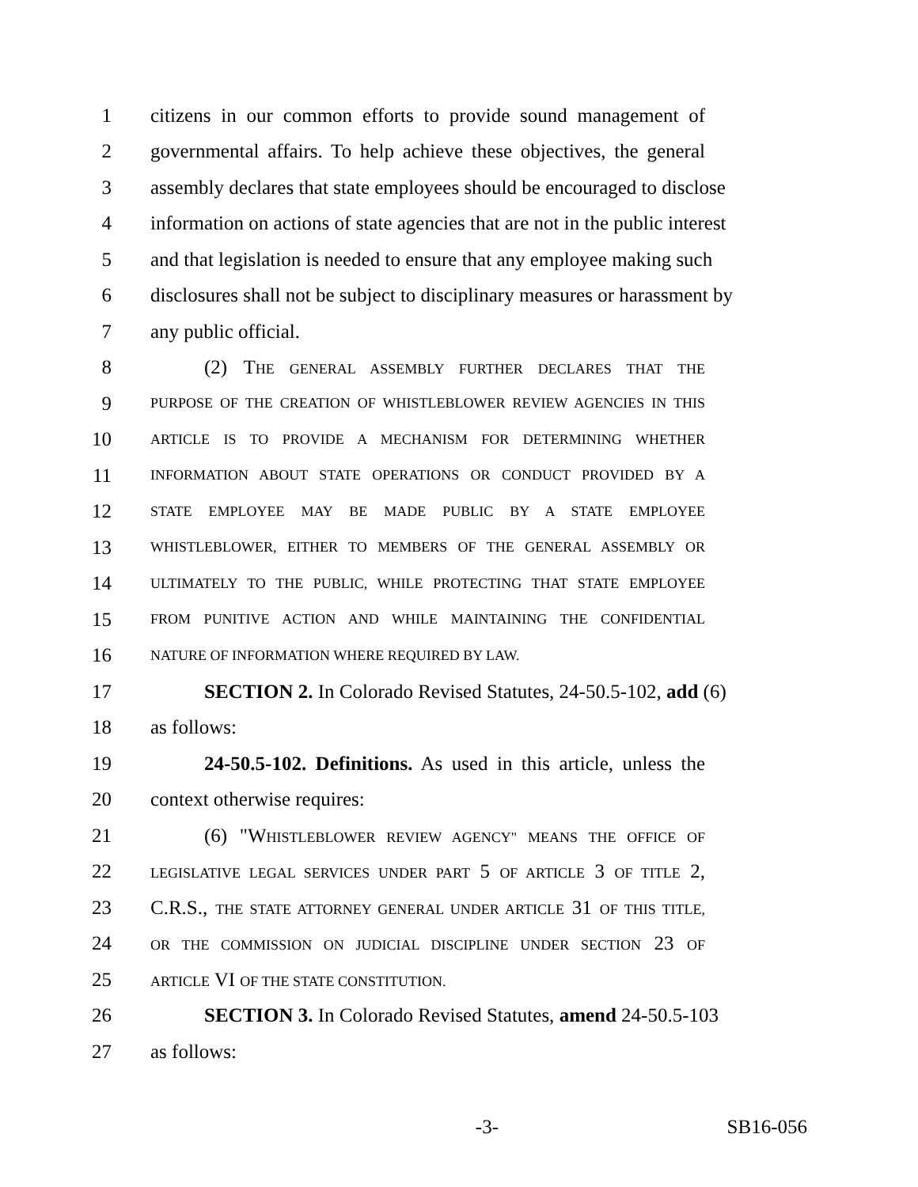1 citizens in our common efforts to provide sound management of
2 governmental affairs. To help achieve these objectives, the general
3 assembly declares that state employees should be encouraged to disclose
4 information on actions of state agencies that are not in the public interest
5 and that legislation is needed to ensure that any employee making such
6 disclosures shall not be subject to disciplinary measures or harassment by
7 any public official.
8 (2) THE GENERAL ASSEMBLY FURTHER DECLARES THAT THE
9 PURPOSE OF THE CREATION OF WHISTLEBLOWER REVIEW AGENCIES IN THIS
10 ARTICLE IS TO PROVIDE A MECHANISM FOR DETERMINING WHETHER
11 INFORMATION ABOUT STATE OPERATIONS OR CONDUCT PROVIDED BY A
12 STATE EMPLOYEE MAY BE MADE PUBLIC BY A STATE EMPLOYEE
13 WHISTLEBLOWER, EITHER TO MEMBERS OF THE GENERAL ASSEMBLY OR
14 ULTIMATELY TO THE PUBLIC, WHILE PROTECTING THAT STATE EMPLOYEE
15 FROM PUNITIVE ACTION AND WHILE MAINTAINING THE CONFIDENTIAL
16 NATURE OF INFORMATION WHERE REQUIRED BY LAW.
17 SECTION 2. In Colorado Revised Statutes, 24-50.5-102, add (6)
18 as follows:
19 24-50.5-102. Definitions. As used in this article, unless the
20 context otherwise requires:
21 (6) "WHISTLEBLOWER REVIEW AGENCY" MEANS THE OFFICE OF
22 LEGISLATIVE LEGAL SERVICES UNDER PART 5 OF ARTICLE 3 OF TITLE 2,
23 C.R.S., THE STATE ATTORNEY GENERAL UNDER ARTICLE 31 OF THIS TITLE,
24 OR THE COMMISSION ON JUDICIAL DISCIPLINE UNDER SECTION 23 OF
25 ARTICLE VI OF THE STATE CONSTITUTION.
26 SECTION 3. In Colorado Revised Statutes, amend 24-50.5-103
27 as follows:
-3- SB16-056